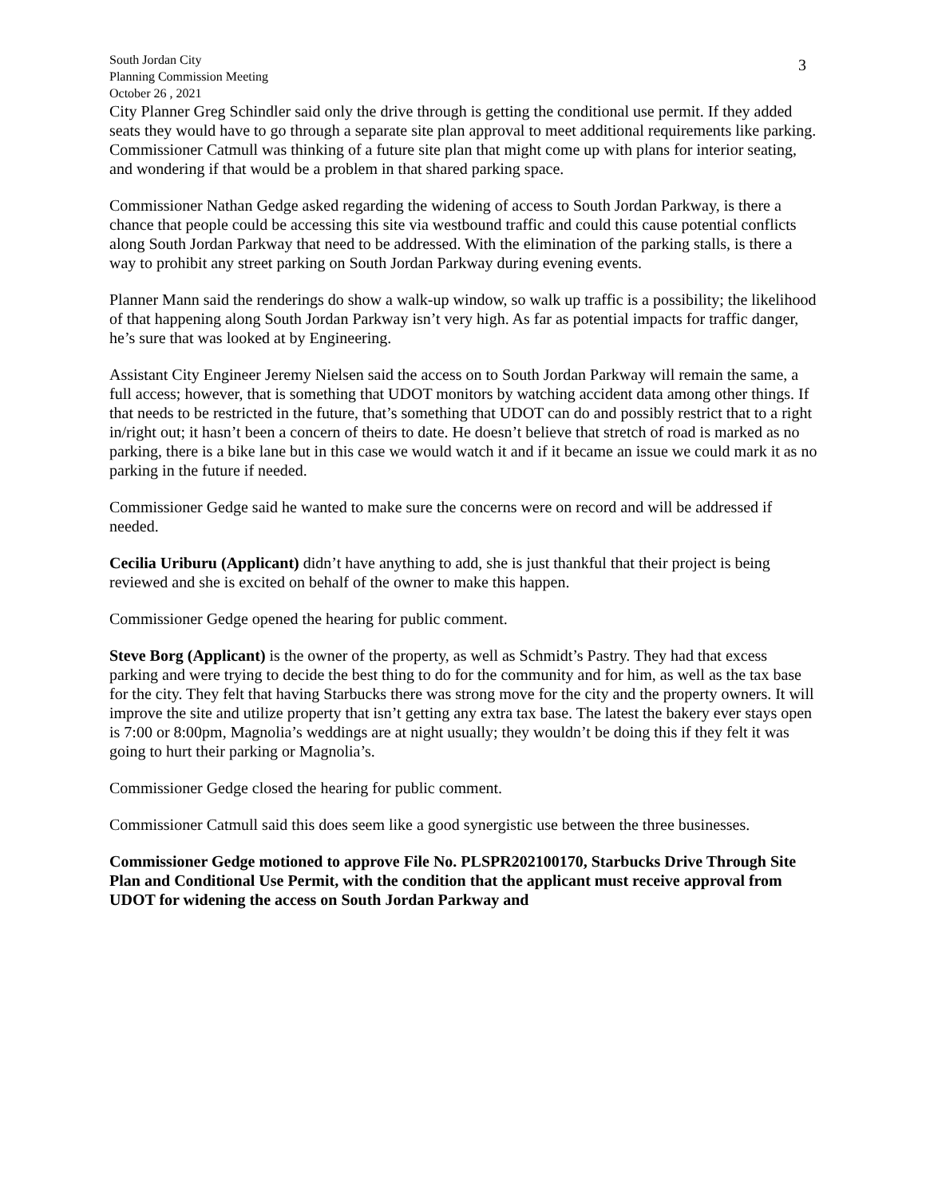3
South Jordan City
Planning Commission Meeting
October 26 , 2021
City Planner Greg Schindler said only the drive through is getting the conditional use permit. If they added seats they would have to go through a separate site plan approval to meet additional requirements like parking.
Commissioner Catmull was thinking of a future site plan that might come up with plans for interior seating, and wondering if that would be a problem in that shared parking space.
Commissioner Nathan Gedge asked regarding the widening of access to South Jordan Parkway, is there a chance that people could be accessing this site via westbound traffic and could this cause potential conflicts along South Jordan Parkway that need to be addressed. With the elimination of the parking stalls, is there a way to prohibit any street parking on South Jordan Parkway during evening events.
Planner Mann said the renderings do show a walk-up window, so walk up traffic is a possibility; the likelihood of that happening along South Jordan Parkway isn’t very high. As far as potential impacts for traffic danger, he’s sure that was looked at by Engineering.
Assistant City Engineer Jeremy Nielsen said the access on to South Jordan Parkway will remain the same, a full access; however, that is something that UDOT monitors by watching accident data among other things. If that needs to be restricted in the future, that’s something that UDOT can do and possibly restrict that to a right in/right out; it hasn’t been a concern of theirs to date. He doesn’t believe that stretch of road is marked as no parking, there is a bike lane but in this case we would watch it and if it became an issue we could mark it as no parking in the future if needed.
Commissioner Gedge said he wanted to make sure the concerns were on record and will be addressed if needed.
Cecilia Uriburu (Applicant) didn’t have anything to add, she is just thankful that their project is being reviewed and she is excited on behalf of the owner to make this happen.
Commissioner Gedge opened the hearing for public comment.
Steve Borg (Applicant) is the owner of the property, as well as Schmidt’s Pastry. They had that excess parking and were trying to decide the best thing to do for the community and for him, as well as the tax base for the city. They felt that having Starbucks there was strong move for the city and the property owners. It will improve the site and utilize property that isn’t getting any extra tax base. The latest the bakery ever stays open is 7:00 or 8:00pm, Magnolia’s weddings are at night usually; they wouldn’t be doing this if they felt it was going to hurt their parking or Magnolia’s.
Commissioner Gedge closed the hearing for public comment.
Commissioner Catmull said this does seem like a good synergistic use between the three businesses.
Commissioner Gedge motioned to approve File No. PLSPR202100170, Starbucks Drive Through Site Plan and Conditional Use Permit, with the condition that the applicant must receive approval from UDOT for widening the access on South Jordan Parkway and